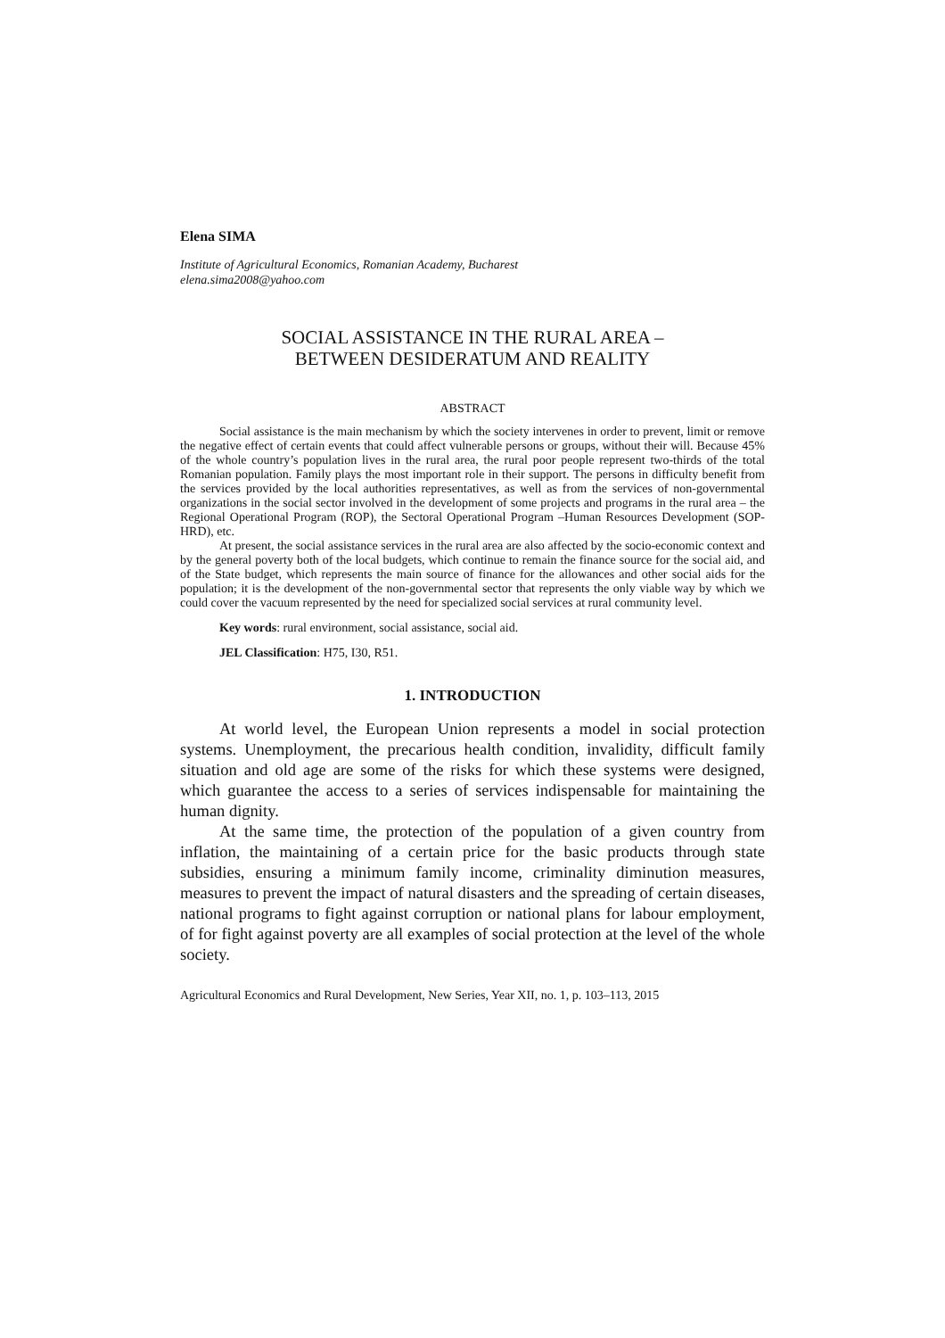Elena SIMA
Institute of Agricultural Economics, Romanian Academy, Bucharest
elena.sima2008@yahoo.com
SOCIAL ASSISTANCE IN THE RURAL AREA –
BETWEEN DESIDERATUM AND REALITY
ABSTRACT
Social assistance is the main mechanism by which the society intervenes in order to prevent, limit or remove the negative effect of certain events that could affect vulnerable persons or groups, without their will. Because 45% of the whole country’s population lives in the rural area, the rural poor people represent two-thirds of the total Romanian population. Family plays the most important role in their support. The persons in difficulty benefit from the services provided by the local authorities representatives, as well as from the services of non-governmental organizations in the social sector involved in the development of some projects and programs in the rural area – the Regional Operational Program (ROP), the Sectoral Operational Program –Human Resources Development (SOP-HRD), etc.
At present, the social assistance services in the rural area are also affected by the socio-economic context and by the general poverty both of the local budgets, which continue to remain the finance source for the social aid, and of the State budget, which represents the main source of finance for the allowances and other social aids for the population; it is the development of the non-governmental sector that represents the only viable way by which we could cover the vacuum represented by the need for specialized social services at rural community level.
Key words: rural environment, social assistance, social aid.
JEL Classification: H75, I30, R51.
1. INTRODUCTION
At world level, the European Union represents a model in social protection systems. Unemployment, the precarious health condition, invalidity, difficult family situation and old age are some of the risks for which these systems were designed, which guarantee the access to a series of services indispensable for maintaining the human dignity.
At the same time, the protection of the population of a given country from inflation, the maintaining of a certain price for the basic products through state subsidies, ensuring a minimum family income, criminality diminution measures, measures to prevent the impact of natural disasters and the spreading of certain diseases, national programs to fight against corruption or national plans for labour employment, of for fight against poverty are all examples of social protection at the level of the whole society.
Agricultural Economics and Rural Development, New Series, Year XII, no. 1, p. 103–113, 2015